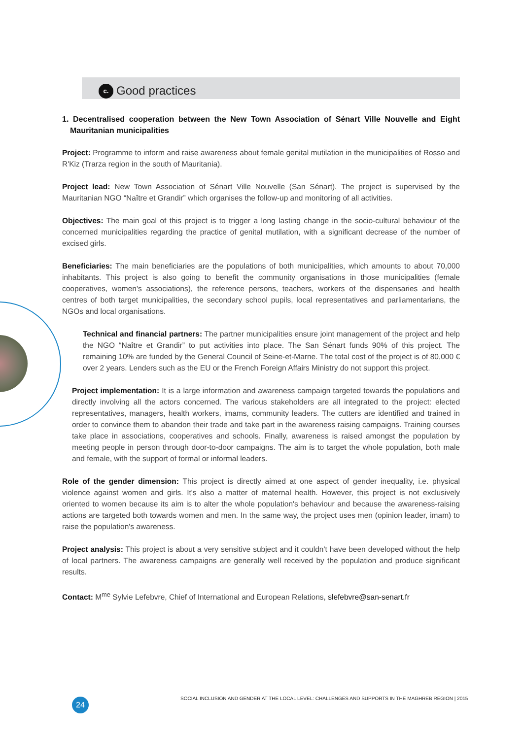c. Good practices
1. Decentralised cooperation between the New Town Association of Sénart Ville Nouvelle and Eight Mauritanian municipalities
Project: Programme to inform and raise awareness about female genital mutilation in the municipalities of Rosso and R'Kiz (Trarza region in the south of Mauritania).
Project lead: New Town Association of Sénart Ville Nouvelle (San Sénart). The project is supervised by the Mauritanian NGO “Naître et Grandir” which organises the follow-up and monitoring of all activities.
Objectives: The main goal of this project is to trigger a long lasting change in the socio-cultural behaviour of the concerned municipalities regarding the practice of genital mutilation, with a significant decrease of the number of excised girls.
Beneficiaries: The main beneficiaries are the populations of both municipalities, which amounts to about 70,000 inhabitants. This project is also going to benefit the community organisations in those municipalities (female cooperatives, women's associations), the reference persons, teachers, workers of the dispensaries and health centres of both target municipalities, the secondary school pupils, local representatives and parliamentarians, the NGOs and local organisations.
Technical and financial partners: The partner municipalities ensure joint management of the project and help the NGO “Naître et Grandir” to put activities into place. The San Sénart funds 90% of this project. The remaining 10% are funded by the General Council of Seine-et-Marne. The total cost of the project is of 80,000 € over 2 years. Lenders such as the EU or the French Foreign Affairs Ministry do not support this project.
Project implementation: It is a large information and awareness campaign targeted towards the populations and directly involving all the actors concerned. The various stakeholders are all integrated to the project: elected representatives, managers, health workers, imams, community leaders. The cutters are identified and trained in order to convince them to abandon their trade and take part in the awareness raising campaigns. Training courses take place in associations, cooperatives and schools. Finally, awareness is raised amongst the population by meeting people in person through door-to-door campaigns. The aim is to target the whole population, both male and female, with the support of formal or informal leaders.
Role of the gender dimension: This project is directly aimed at one aspect of gender inequality, i.e. physical violence against women and girls. It's also a matter of maternal health. However, this project is not exclusively oriented to women because its aim is to alter the whole population's behaviour and because the awareness-raising actions are targeted both towards women and men. In the same way, the project uses men (opinion leader, imam) to raise the population's awareness.
Project analysis: This project is about a very sensitive subject and it couldn't have been developed without the help of local partners. The awareness campaigns are generally well received by the population and produce significant results.
Contact: M<sup>me</sup> Sylvie Lefebvre, Chief of International and European Relations, slefebvre@san-senart.fr
24
SOCIAL INCLUSION AND GENDER AT THE LOCAL LEVEL: CHALLENGES AND SUPPORTS IN THE MAGHREB REGION | 2015